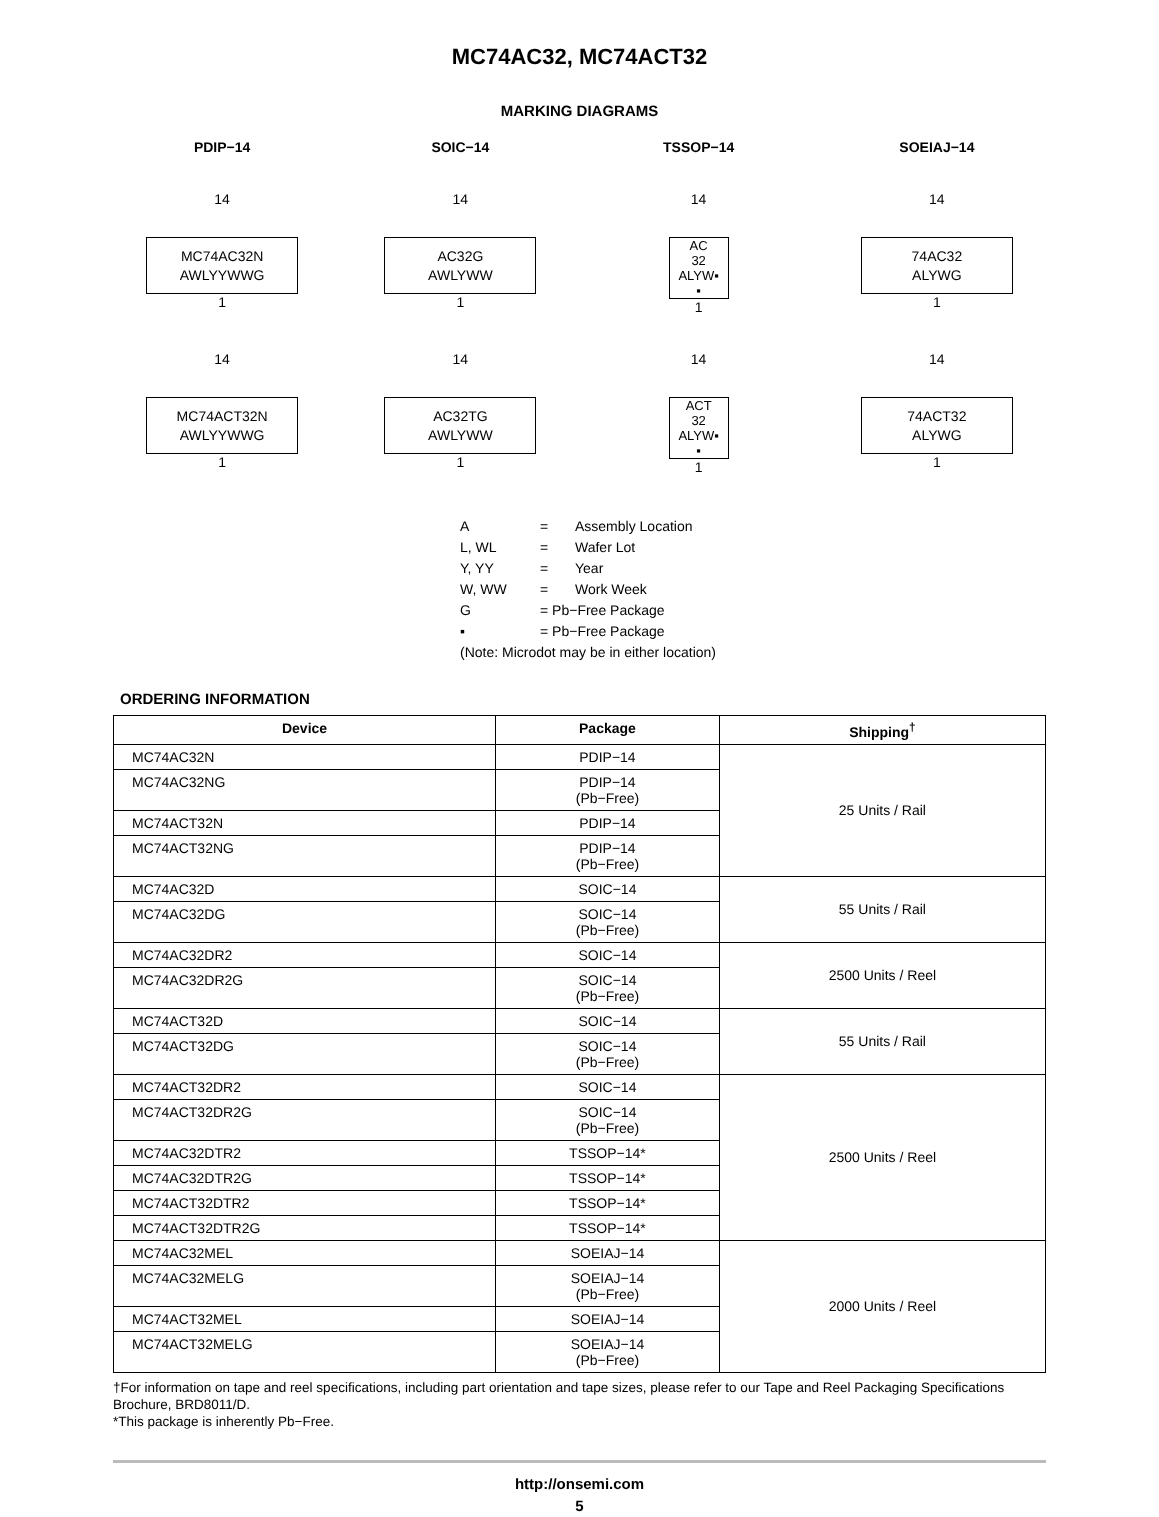MC74AC32, MC74ACT32
MARKING DIAGRAMS
PDIP−14
SOIC−14
TSSOP−14
SOEIAJ−14
14
MC74AC32N
AWLYYWWG
1
14
AC32G
AWLYWW
1
14
AC
32
ALYW▪
▪
1
14
74AC32
ALYWG
1
14
MC74ACT32N
AWLYYWWG
1
14
AC32TG
AWLYWW
1
14
ACT
32
ALYW▪
▪
1
14
74ACT32
ALYWG
1
| A | = | Assembly Location |
| L, WL | = | Wafer Lot |
| Y, YY | = | Year |
| W, WW | = | Work Week |
| G | = Pb−Free Package | |
| ▪ | = Pb−Free Package | |
| (Note: Microdot may be in either location) | | |
ORDERING INFORMATION
| Device | Package | Shipping<sup>†</sup> |
| --- | --- | --- |
| MC74AC32N | PDIP−14 | 25 Units / Rail |
| MC74AC32NG | PDIP−14 (Pb−Free) | |
| MC74ACT32N | PDIP−14 | |
| MC74ACT32NG | PDIP−14 (Pb−Free) | |
| MC74AC32D | SOIC−14 | 55 Units / Rail |
| MC74AC32DG | SOIC−14 (Pb−Free) | |
| MC74AC32DR2 | SOIC−14 | 2500 Units / Reel |
| MC74AC32DR2G | SOIC−14 (Pb−Free) | |
| MC74ACT32D | SOIC−14 | 55 Units / Rail |
| MC74ACT32DG | SOIC−14 (Pb−Free) | |
| MC74ACT32DR2 | SOIC−14 | 2500 Units / Reel |
| MC74ACT32DR2G | SOIC−14 (Pb−Free) | |
| MC74AC32DTR2 | TSSOP−14* | |
| MC74AC32DTR2G | TSSOP−14* | |
| MC74ACT32DTR2 | TSSOP−14* | |
| MC74ACT32DTR2G | TSSOP−14* | |
| MC74AC32MEL | SOEIAJ−14 | 2000 Units / Reel |
| MC74AC32MELG | SOEIAJ−14 (Pb−Free) | |
| MC74ACT32MEL | SOEIAJ−14 | |
| MC74ACT32MELG | SOEIAJ−14 (Pb−Free) | |
†For information on tape and reel specifications, including part orientation and tape sizes, please refer to our Tape and Reel Packaging Specifications Brochure, BRD8011/D.
*This package is inherently Pb−Free.
http://onsemi.com
5